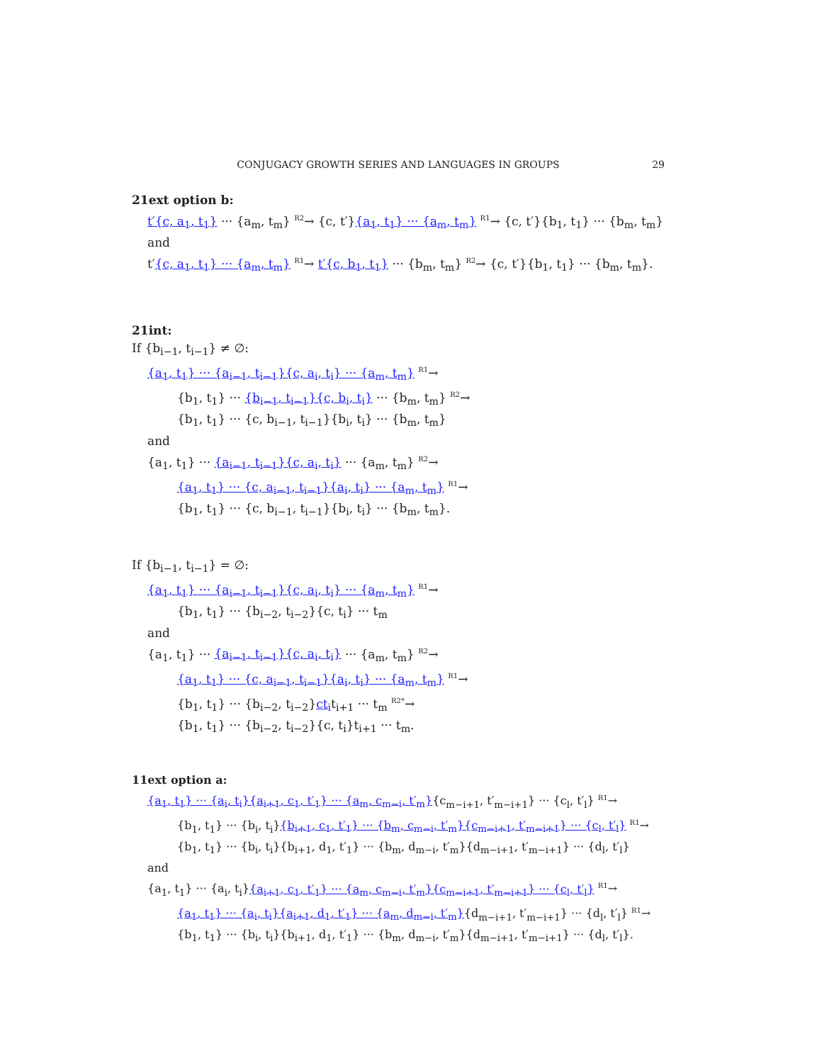CONJUGACY GROWTH SERIES AND LANGUAGES IN GROUPS
29
21ext option b:
t′{c, a<sub>1</sub>, t<sub>1</sub>} ··· {a<sub>m</sub>, t<sub>m</sub>} <sup>R2</sup>→ {c, t′}{a<sub>1</sub>, t<sub>1</sub>} ··· {a<sub>m</sub>, t<sub>m</sub>} <sup>R1</sup>→ {c, t′}{b<sub>1</sub>, t<sub>1</sub>} ··· {b<sub>m</sub>, t<sub>m</sub>}
and
t′{c, a<sub>1</sub>, t<sub>1</sub>} ··· {a<sub>m</sub>, t<sub>m</sub>} <sup>R1</sup>→ t′{c, b<sub>1</sub>, t<sub>1</sub>} ··· {b<sub>m</sub>, t<sub>m</sub>} <sup>R2</sup>→ {c, t′}{b<sub>1</sub>, t<sub>1</sub>} ··· {b<sub>m</sub>, t<sub>m</sub>}.
21int:
If {b<sub>i−1</sub>, t<sub>i−1</sub>} ≠ ∅:
{a<sub>1</sub>, t<sub>1</sub>} ··· {a<sub>i−1</sub>, t<sub>i−1</sub>}{c, a<sub>i</sub>, t<sub>i</sub>} ··· {a<sub>m</sub>, t<sub>m</sub>} <sup>R1</sup>→
{b<sub>1</sub>, t<sub>1</sub>} ··· {b<sub>i−1</sub>, t<sub>i−1</sub>}{c, b<sub>i</sub>, t<sub>i</sub>} ··· {b<sub>m</sub>, t<sub>m</sub>} <sup>R2</sup>→
{b<sub>1</sub>, t<sub>1</sub>} ··· {c, b<sub>i−1</sub>, t<sub>i−1</sub>}{b<sub>i</sub>, t<sub>i</sub>} ··· {b<sub>m</sub>, t<sub>m</sub>}
and
{a<sub>1</sub>, t<sub>1</sub>} ··· {a<sub>i−1</sub>, t<sub>i−1</sub>}{c, a<sub>i</sub>, t<sub>i</sub>} ··· {a<sub>m</sub>, t<sub>m</sub>} <sup>R2</sup>→
{a<sub>1</sub>, t<sub>1</sub>} ··· {c, a<sub>i−1</sub>, t<sub>i−1</sub>}{a<sub>i</sub>, t<sub>i</sub>} ··· {a<sub>m</sub>, t<sub>m</sub>} <sup>R1</sup>→
{b<sub>1</sub>, t<sub>1</sub>} ··· {c, b<sub>i−1</sub>, t<sub>i−1</sub>}{b<sub>i</sub>, t<sub>i</sub>} ··· {b<sub>m</sub>, t<sub>m</sub>}.
If {b<sub>i−1</sub>, t<sub>i−1</sub>} = ∅:
{a<sub>1</sub>, t<sub>1</sub>} ··· {a<sub>i−1</sub>, t<sub>i−1</sub>}{c, a<sub>i</sub>, t<sub>i</sub>} ··· {a<sub>m</sub>, t<sub>m</sub>} <sup>R1</sup>→
{b<sub>1</sub>, t<sub>1</sub>} ··· {b<sub>i−2</sub>, t<sub>i−2</sub>}{c, t<sub>i</sub>} ··· t<sub>m</sub>
and
{a<sub>1</sub>, t<sub>1</sub>} ··· {a<sub>i−1</sub>, t<sub>i−1</sub>}{c, a<sub>i</sub>, t<sub>i</sub>} ··· {a<sub>m</sub>, t<sub>m</sub>} <sup>R2</sup>→
{a<sub>1</sub>, t<sub>1</sub>} ··· {c, a<sub>i−1</sub>, t<sub>i−1</sub>}{a<sub>i</sub>, t<sub>i</sub>} ··· {a<sub>m</sub>, t<sub>m</sub>} <sup>R1</sup>→
{b<sub>1</sub>, t<sub>1</sub>} ··· {b<sub>i−2</sub>, t<sub>i−2</sub>}ct<sub>i</sub>t<sub>i+1</sub> ··· t<sub>m</sub> <sup>R2*</sup>→
{b<sub>1</sub>, t<sub>1</sub>} ··· {b<sub>i−2</sub>, t<sub>i−2</sub>}{c, t<sub>i</sub>}t<sub>i+1</sub> ··· t<sub>m</sub>.
11ext option a:
{a<sub>1</sub>, t<sub>1</sub>} ··· {a<sub>i</sub>, t<sub>i</sub>}{a<sub>i+1</sub>, c<sub>1</sub>, t′<sub>1</sub>} ··· {a<sub>m</sub>, c<sub>m−i</sub>, t′<sub>m</sub>}{c<sub>m−i+1</sub>, t′<sub>m−i+1</sub>} ··· {c<sub>l</sub>, t′<sub>l</sub>} <sup>R1</sup>→
{b<sub>1</sub>, t<sub>1</sub>} ··· {b<sub>i</sub>, t<sub>i</sub>}{b<sub>i+1</sub>, c<sub>1</sub>, t′<sub>1</sub>} ··· {b<sub>m</sub>, c<sub>m−i</sub>, t′<sub>m</sub>}{c<sub>m−i+1</sub>, t′<sub>m−i+1</sub>} ··· {c<sub>l</sub>, t′<sub>l</sub>} <sup>R1</sup>→
{b<sub>1</sub>, t<sub>1</sub>} ··· {b<sub>i</sub>, t<sub>i</sub>}{b<sub>i+1</sub>, d<sub>1</sub>, t′<sub>1</sub>} ··· {b<sub>m</sub>, d<sub>m−i</sub>, t′<sub>m</sub>}{d<sub>m−i+1</sub>, t′<sub>m−i+1</sub>} ··· {d<sub>l</sub>, t′<sub>l</sub>}
and
{a<sub>1</sub>, t<sub>1</sub>} ··· {a<sub>i</sub>, t<sub>i</sub>}{a<sub>i+1</sub>, c<sub>1</sub>, t′<sub>1</sub>} ··· {a<sub>m</sub>, c<sub>m−i</sub>, t′<sub>m</sub>}{c<sub>m−i+1</sub>, t′<sub>m−i+1</sub>} ··· {c<sub>l</sub>, t′<sub>l</sub>} <sup>R1</sup>→
{a<sub>1</sub>, t<sub>1</sub>} ··· {a<sub>i</sub>, t<sub>i</sub>}{a<sub>i+1</sub>, d<sub>1</sub>, t′<sub>1</sub>} ··· {a<sub>m</sub>, d<sub>m−i</sub>, t′<sub>m</sub>}{d<sub>m−i+1</sub>, t′<sub>m−i+1</sub>} ··· {d<sub>l</sub>, t′<sub>l</sub>} <sup>R1</sup>→
{b<sub>1</sub>, t<sub>1</sub>} ··· {b<sub>i</sub>, t<sub>i</sub>}{b<sub>i+1</sub>, d<sub>1</sub>, t′<sub>1</sub>} ··· {b<sub>m</sub>, d<sub>m−i</sub>, t′<sub>m</sub>}{d<sub>m−i+1</sub>, t′<sub>m−i+1</sub>} ··· {d<sub>l</sub>, t′<sub>l</sub>}.